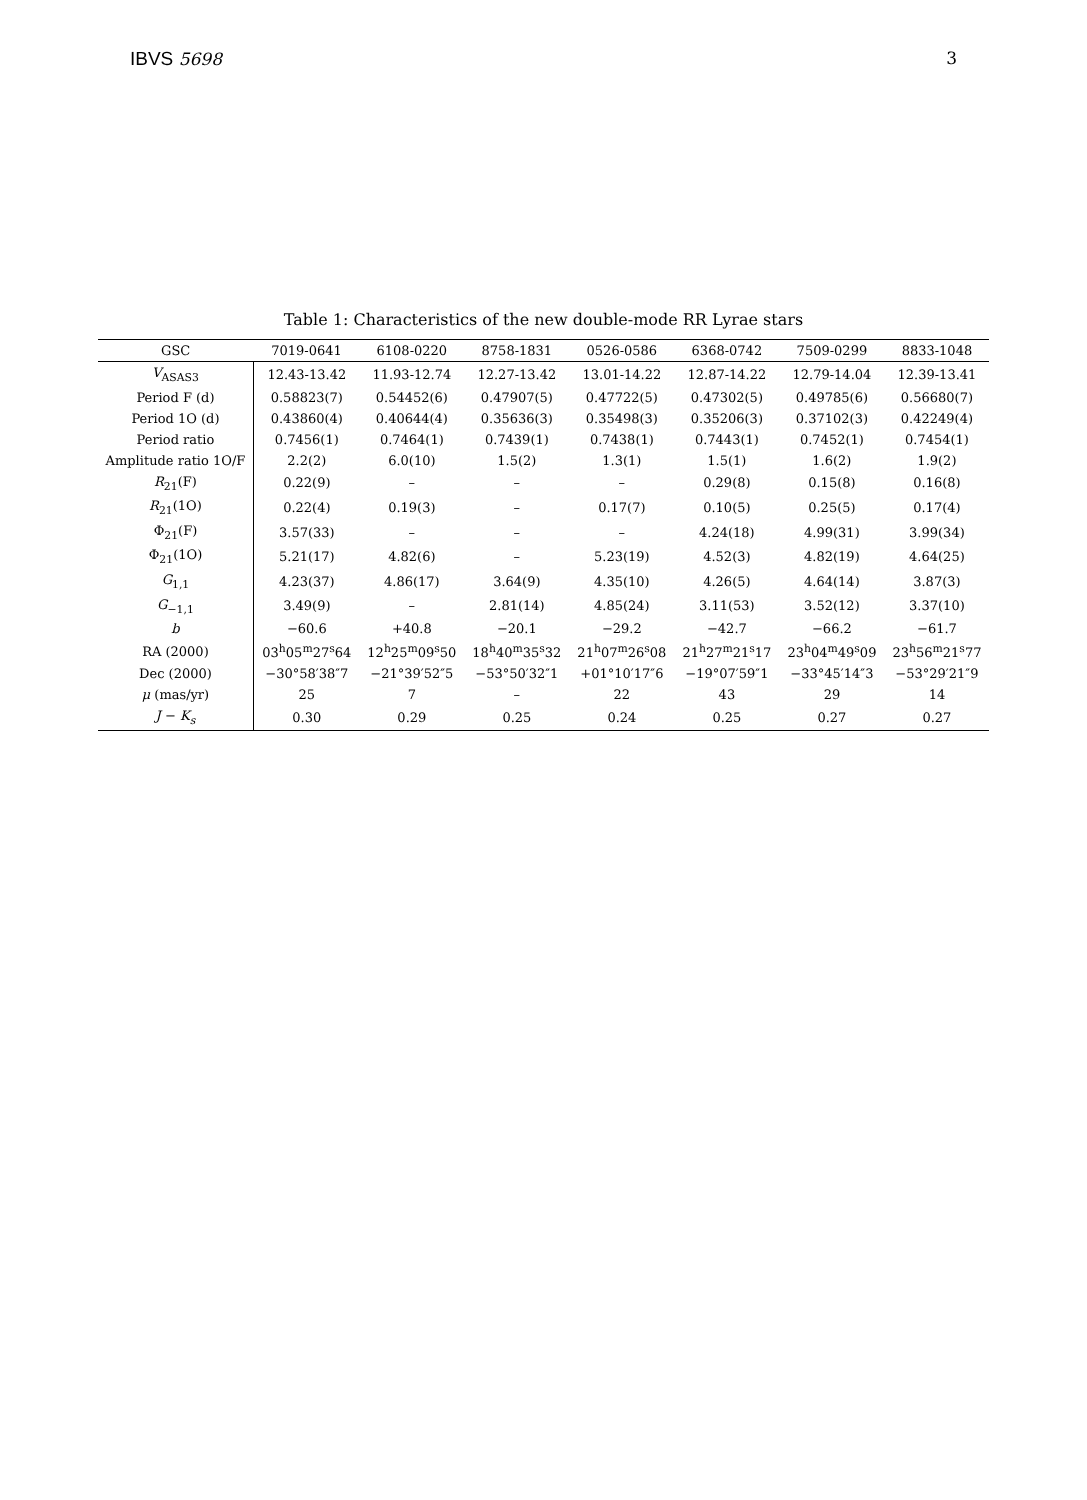IBVS 5698 3
Table 1: Characteristics of the new double-mode RR Lyrae stars
| GSC | 7019-0641 | 6108-0220 | 8758-1831 | 0526-0586 | 6368-0742 | 7509-0299 | 8833-1048 |
| --- | --- | --- | --- | --- | --- | --- | --- |
| V<sub>ASAS3</sub> | 12.43-13.42 | 11.93-12.74 | 12.27-13.42 | 13.01-14.22 | 12.87-14.22 | 12.79-14.04 | 12.39-13.41 |
| Period F (d) | 0.58823(7) | 0.54452(6) | 0.47907(5) | 0.47722(5) | 0.47302(5) | 0.49785(6) | 0.56680(7) |
| Period 1O (d) | 0.43860(4) | 0.40644(4) | 0.35636(3) | 0.35498(3) | 0.35206(3) | 0.37102(3) | 0.42249(4) |
| Period ratio | 0.7456(1) | 0.7464(1) | 0.7439(1) | 0.7438(1) | 0.7443(1) | 0.7452(1) | 0.7454(1) |
| Amplitude ratio 1O/F | 2.2(2) | 6.0(10) | 1.5(2) | 1.3(1) | 1.5(1) | 1.6(2) | 1.9(2) |
| R<sub>21</sub>(F) | 0.22(9) | – | – | – | 0.29(8) | 0.15(8) | 0.16(8) |
| R<sub>21</sub>(1O) | 0.22(4) | 0.19(3) | – | 0.17(7) | 0.10(5) | 0.25(5) | 0.17(4) |
| Φ<sub>21</sub>(F) | 3.57(33) | – | – | – | 4.24(18) | 4.99(31) | 3.99(34) |
| Φ<sub>21</sub>(1O) | 5.21(17) | 4.82(6) | – | 5.23(19) | 4.52(3) | 4.82(19) | 4.64(25) |
| G<sub>1,1</sub> | 4.23(37) | 4.86(17) | 3.64(9) | 4.35(10) | 4.26(5) | 4.64(14) | 3.87(3) |
| G<sub>−1,1</sub> | 3.49(9) | – | 2.81(14) | 4.85(24) | 3.11(53) | 3.52(12) | 3.37(10) |
| b | −60.6 | +40.8 | −20.1 | −29.2 | −42.7 | −66.2 | −61.7 |
| RA (2000) | 03<sup>h</sup>05<sup>m</sup>27<sup>s</sup>64 | 12<sup>h</sup>25<sup>m</sup>09<sup>s</sup>50 | 18<sup>h</sup>40<sup>m</sup>35<sup>s</sup>32 | 21<sup>h</sup>07<sup>m</sup>26<sup>s</sup>08 | 21<sup>h</sup>27<sup>m</sup>21<sup>s</sup>17 | 23<sup>h</sup>04<sup>m</sup>49<sup>s</sup>09 | 23<sup>h</sup>56<sup>m</sup>21<sup>s</sup>77 |
| Dec (2000) | −30°58′38″7 | −21°39′52″5 | −53°50′32″1 | +01°10′17″6 | −19°07′59″1 | −33°45′14″3 | −53°29′21″9 |
| μ (mas/yr) | 25 | 7 | – | 22 | 43 | 29 | 14 |
| J − K<sub>s</sub> | 0.30 | 0.29 | 0.25 | 0.24 | 0.25 | 0.27 | 0.27 |